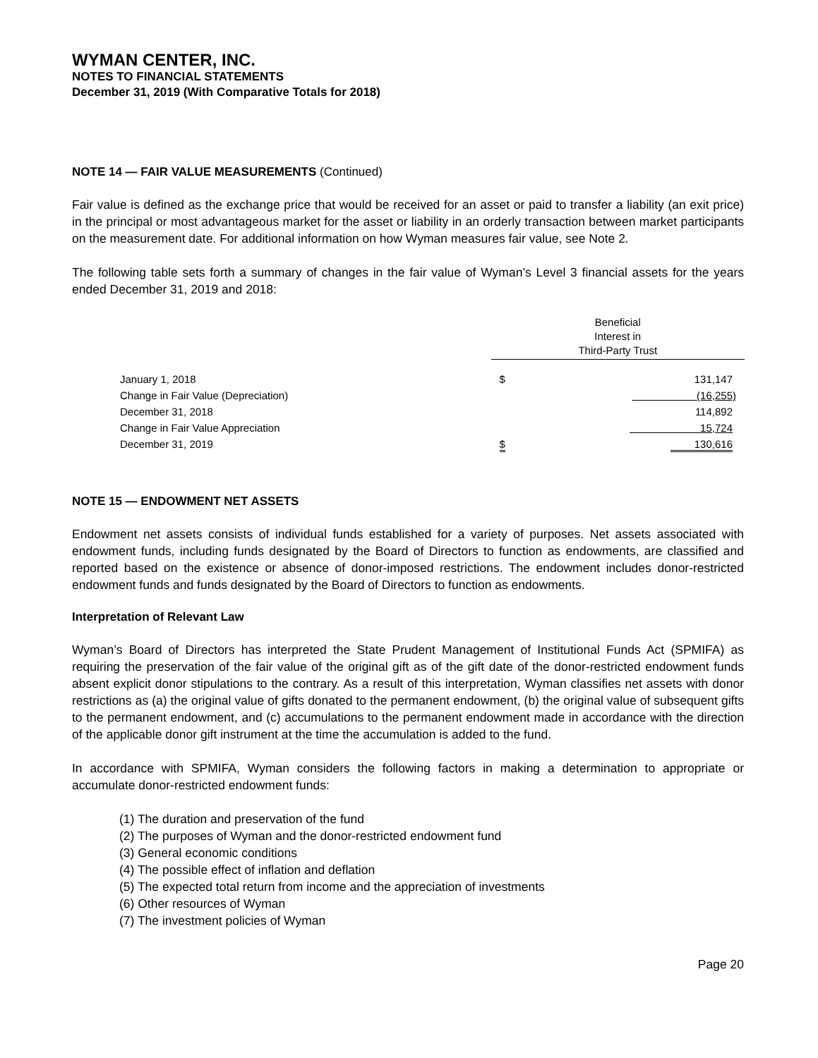WYMAN CENTER, INC.
NOTES TO FINANCIAL STATEMENTS
December 31, 2019 (With Comparative Totals for 2018)
NOTE 14 — FAIR VALUE MEASUREMENTS (Continued)
Fair value is defined as the exchange price that would be received for an asset or paid to transfer a liability (an exit price) in the principal or most advantageous market for the asset or liability in an orderly transaction between market participants on the measurement date. For additional information on how Wyman measures fair value, see Note 2.
The following table sets forth a summary of changes in the fair value of Wyman’s Level 3 financial assets for the years ended December 31, 2019 and 2018:
| | | Beneficial Interest in Third-Party Trust | |
| | January 1, 2018 | $ | 131,147 |
| | Change in Fair Value (Depreciation) | (16,255) | |
| | December 31, 2018 | | 114,892 |
| | Change in Fair Value Appreciation | 15,724 | |
| | December 31, 2019 | $ | 130,616 |
NOTE 15 — ENDOWMENT NET ASSETS
Endowment net assets consists of individual funds established for a variety of purposes. Net assets associated with endowment funds, including funds designated by the Board of Directors to function as endowments, are classified and reported based on the existence or absence of donor-imposed restrictions. The endowment includes donor-restricted endowment funds and funds designated by the Board of Directors to function as endowments.
Interpretation of Relevant Law
Wyman’s Board of Directors has interpreted the State Prudent Management of Institutional Funds Act (SPMIFA) as requiring the preservation of the fair value of the original gift as of the gift date of the donor-restricted endowment funds absent explicit donor stipulations to the contrary. As a result of this interpretation, Wyman classifies net assets with donor restrictions as (a) the original value of gifts donated to the permanent endowment, (b) the original value of subsequent gifts to the permanent endowment, and (c) accumulations to the permanent endowment made in accordance with the direction of the applicable donor gift instrument at the time the accumulation is added to the fund.
In accordance with SPMIFA, Wyman considers the following factors in making a determination to appropriate or accumulate donor-restricted endowment funds:
(1) The duration and preservation of the fund
(2) The purposes of Wyman and the donor-restricted endowment fund
(3) General economic conditions
(4) The possible effect of inflation and deflation
(5) The expected total return from income and the appreciation of investments
(6) Other resources of Wyman
(7) The investment policies of Wyman
Page 20